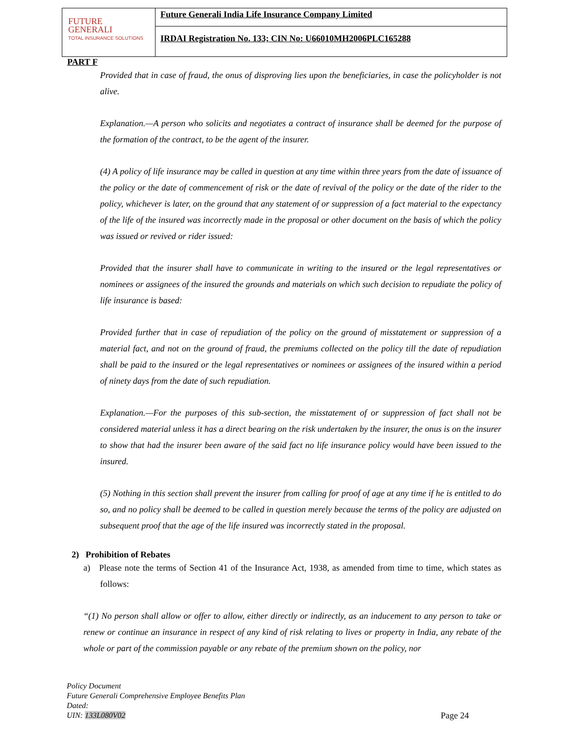FUTURE
GENERALI
TOTAL INSURANCE SOLUTIONS
Future Generali India Life Insurance Company Limited
IRDAI Registration No. 133; CIN No: U66010MH2006PLC165288
PART F
Provided that in case of fraud, the onus of disproving lies upon the beneficiaries, in case the policyholder is not alive.
Explanation.—A person who solicits and negotiates a contract of insurance shall be deemed for the purpose of the formation of the contract, to be the agent of the insurer.
(4) A policy of life insurance may be called in question at any time within three years from the date of issuance of the policy or the date of commencement of risk or the date of revival of the policy or the date of the rider to the policy, whichever is later, on the ground that any statement of or suppression of a fact material to the expectancy of the life of the insured was incorrectly made in the proposal or other document on the basis of which the policy was issued or revived or rider issued:
Provided that the insurer shall have to communicate in writing to the insured or the legal representatives or nominees or assignees of the insured the grounds and materials on which such decision to repudiate the policy of life insurance is based:
Provided further that in case of repudiation of the policy on the ground of misstatement or suppression of a material fact, and not on the ground of fraud, the premiums collected on the policy till the date of repudiation shall be paid to the insured or the legal representatives or nominees or assignees of the insured within a period of ninety days from the date of such repudiation.
Explanation.—For the purposes of this sub-section, the misstatement of or suppression of fact shall not be considered material unless it has a direct bearing on the risk undertaken by the insurer, the onus is on the insurer to show that had the insurer been aware of the said fact no life insurance policy would have been issued to the insured.
(5) Nothing in this section shall prevent the insurer from calling for proof of age at any time if he is entitled to do so, and no policy shall be deemed to be called in question merely because the terms of the policy are adjusted on subsequent proof that the age of the life insured was incorrectly stated in the proposal.
2) Prohibition of Rebates
a) Please note the terms of Section 41 of the Insurance Act, 1938, as amended from time to time, which states as follows:
“(1) No person shall allow or offer to allow, either directly or indirectly, as an inducement to any person to take or renew or continue an insurance in respect of any kind of risk relating to lives or property in India, any rebate of the whole or part of the commission payable or any rebate of the premium shown on the policy, nor
Policy Document
Future Generali Comprehensive Employee Benefits Plan
Dated:
UIN: 133L080V02
Page 24